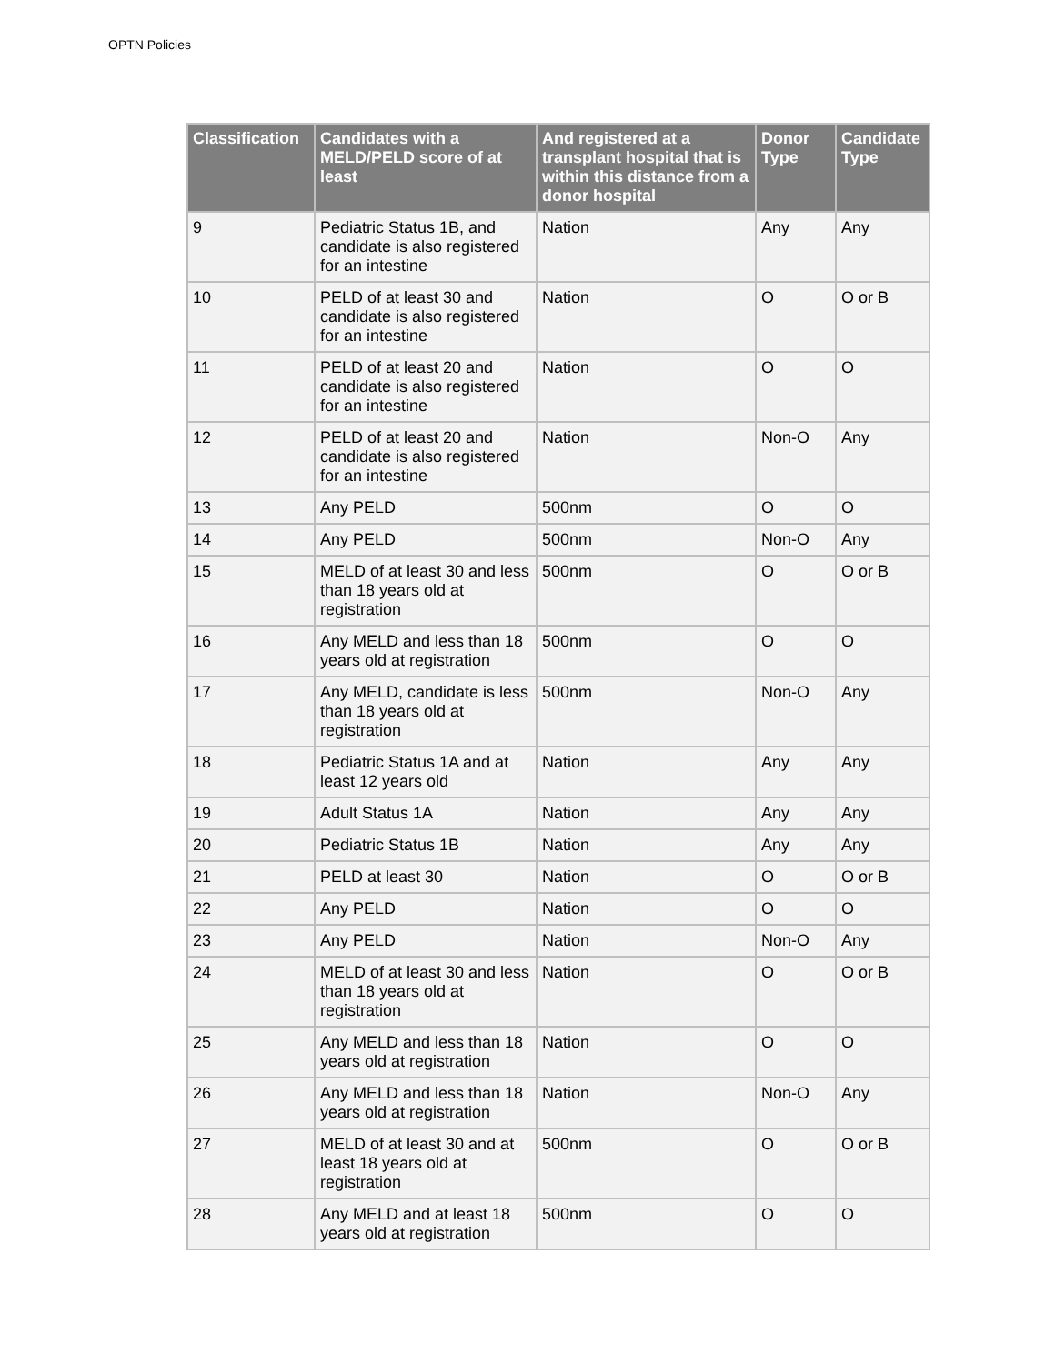OPTN Policies
| Classification | Candidates with a MELD/PELD score of at least | And registered at a transplant hospital that is within this distance from a donor hospital | Donor Type | Candidate Type |
| --- | --- | --- | --- | --- |
| 9 | Pediatric Status 1B, and candidate is also registered for an intestine | Nation | Any | Any |
| 10 | PELD of at least 30 and candidate is also registered for an intestine | Nation | O | O or B |
| 11 | PELD of at least 20 and candidate is also registered for an intestine | Nation | O | O |
| 12 | PELD of at least 20 and candidate is also registered for an intestine | Nation | Non-O | Any |
| 13 | Any PELD | 500nm | O | O |
| 14 | Any PELD | 500nm | Non-O | Any |
| 15 | MELD of at least 30 and less than 18 years old at registration | 500nm | O | O or B |
| 16 | Any MELD and less than 18 years old at registration | 500nm | O | O |
| 17 | Any MELD, candidate is less than 18 years old at registration | 500nm | Non-O | Any |
| 18 | Pediatric Status 1A and at least 12 years old | Nation | Any | Any |
| 19 | Adult Status 1A | Nation | Any | Any |
| 20 | Pediatric Status 1B | Nation | Any | Any |
| 21 | PELD at least 30 | Nation | O | O or B |
| 22 | Any PELD | Nation | O | O |
| 23 | Any PELD | Nation | Non-O | Any |
| 24 | MELD of at least 30 and less than 18 years old at registration | Nation | O | O or B |
| 25 | Any MELD and less than 18 years old at registration | Nation | O | O |
| 26 | Any MELD and less than 18 years old at registration | Nation | Non-O | Any |
| 27 | MELD of at least 30 and at least 18 years old at registration | 500nm | O | O or B |
| 28 | Any MELD and at least 18 years old at registration | 500nm | O | O |